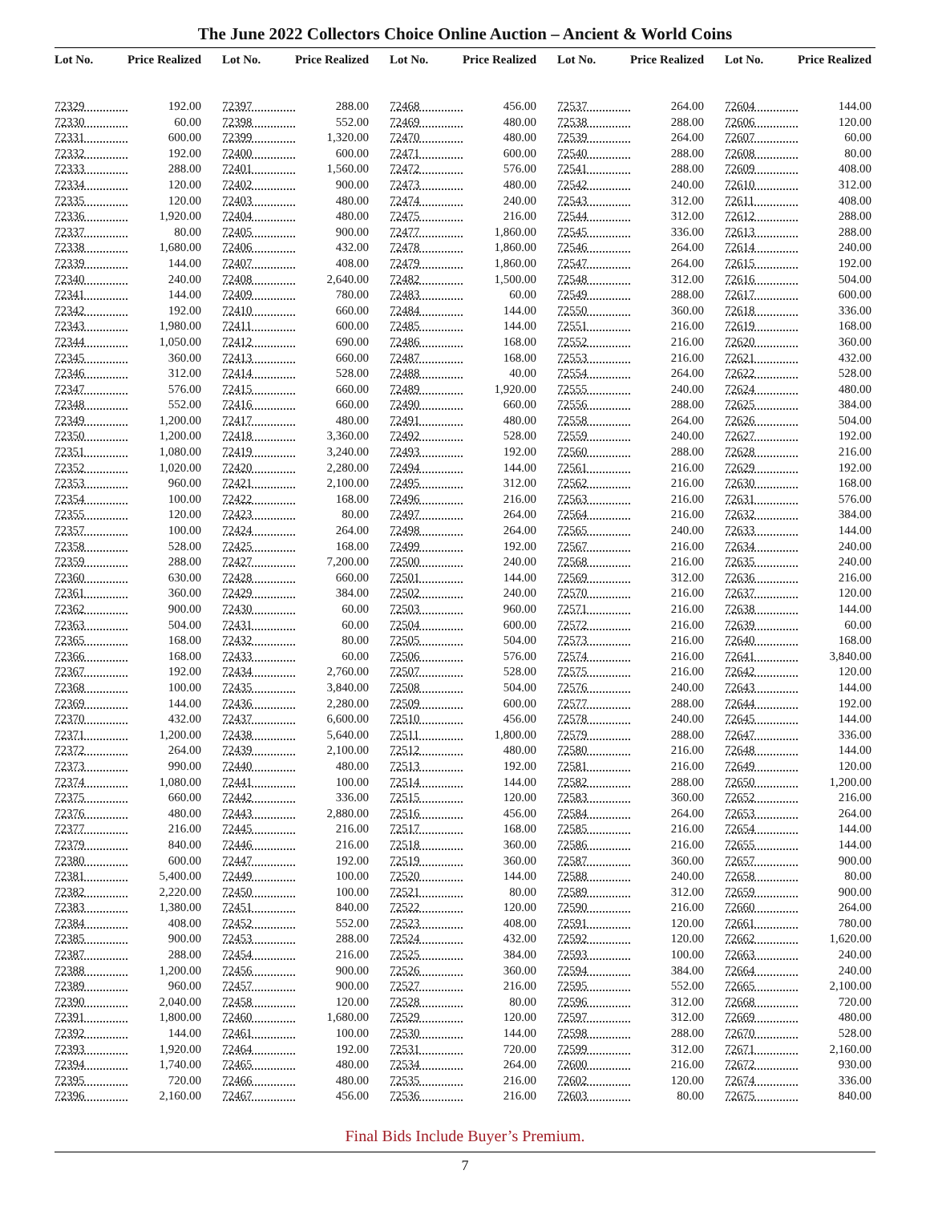The June 2022 Collectors Choice Online Auction – Ancient & World Coins
| Lot No. | Price Realized |
| --- | --- |
| 72329 | 192.00 |
| 72330 | 60.00 |
| 72331 | 600.00 |
| 72332 | 192.00 |
| 72333 | 288.00 |
| 72334 | 120.00 |
| 72335 | 120.00 |
| 72336 | 1,920.00 |
| 72337 | 80.00 |
| 72338 | 1,680.00 |
| 72339 | 144.00 |
| 72340 | 240.00 |
| 72341 | 144.00 |
| 72342 | 192.00 |
| 72343 | 1,980.00 |
| 72344 | 1,050.00 |
| 72345 | 360.00 |
| 72346 | 312.00 |
| 72347 | 576.00 |
| 72348 | 552.00 |
| 72349 | 1,200.00 |
| 72350 | 1,200.00 |
| 72351 | 1,080.00 |
| 72352 | 1,020.00 |
| 72353 | 960.00 |
| 72354 | 100.00 |
| 72355 | 120.00 |
| 72357 | 100.00 |
| 72358 | 528.00 |
| 72359 | 288.00 |
| 72360 | 630.00 |
| 72361 | 360.00 |
| 72362 | 900.00 |
| 72363 | 504.00 |
| 72365 | 168.00 |
| 72366 | 168.00 |
| 72367 | 192.00 |
| 72368 | 100.00 |
| 72369 | 144.00 |
| 72370 | 432.00 |
| 72371 | 1,200.00 |
| 72372 | 264.00 |
| 72373 | 990.00 |
| 72374 | 1,080.00 |
| 72375 | 660.00 |
| 72376 | 480.00 |
| 72377 | 216.00 |
| 72379 | 840.00 |
| 72380 | 600.00 |
| 72381 | 5,400.00 |
| 72382 | 2,220.00 |
| 72383 | 1,380.00 |
| 72384 | 408.00 |
| 72385 | 900.00 |
| 72387 | 288.00 |
| 72388 | 1,200.00 |
| 72389 | 960.00 |
| 72390 | 2,040.00 |
| 72391 | 1,800.00 |
| 72392 | 144.00 |
| 72393 | 1,920.00 |
| 72394 | 1,740.00 |
| 72395 | 720.00 |
| 72396 | 2,160.00 |
| Lot No. | Price Realized |
| --- | --- |
| 72397 | 288.00 |
| 72398 | 552.00 |
| 72399 | 1,320.00 |
| 72400 | 600.00 |
| 72401 | 1,560.00 |
| 72402 | 900.00 |
| 72403 | 480.00 |
| 72404 | 480.00 |
| 72405 | 900.00 |
| 72406 | 432.00 |
| 72407 | 408.00 |
| 72408 | 2,640.00 |
| 72409 | 780.00 |
| 72410 | 660.00 |
| 72411 | 600.00 |
| 72412 | 690.00 |
| 72413 | 660.00 |
| 72414 | 528.00 |
| 72415 | 660.00 |
| 72416 | 660.00 |
| 72417 | 480.00 |
| 72418 | 3,360.00 |
| 72419 | 3,240.00 |
| 72420 | 2,280.00 |
| 72421 | 2,100.00 |
| 72422 | 168.00 |
| 72423 | 80.00 |
| 72424 | 264.00 |
| 72425 | 168.00 |
| 72427 | 7,200.00 |
| 72428 | 660.00 |
| 72429 | 384.00 |
| 72430 | 60.00 |
| 72431 | 60.00 |
| 72432 | 80.00 |
| 72433 | 60.00 |
| 72434 | 2,760.00 |
| 72435 | 3,840.00 |
| 72436 | 2,280.00 |
| 72437 | 6,600.00 |
| 72438 | 5,640.00 |
| 72439 | 2,100.00 |
| 72440 | 480.00 |
| 72441 | 100.00 |
| 72442 | 336.00 |
| 72443 | 2,880.00 |
| 72445 | 216.00 |
| 72446 | 216.00 |
| 72447 | 192.00 |
| 72449 | 100.00 |
| 72450 | 100.00 |
| 72451 | 840.00 |
| 72452 | 552.00 |
| 72453 | 288.00 |
| 72454 | 216.00 |
| 72456 | 900.00 |
| 72457 | 900.00 |
| 72458 | 120.00 |
| 72460 | 1,680.00 |
| 72461 | 100.00 |
| 72464 | 192.00 |
| 72465 | 480.00 |
| 72466 | 480.00 |
| 72467 | 456.00 |
| Lot No. | Price Realized |
| --- | --- |
| 72468 | 456.00 |
| 72469 | 480.00 |
| 72470 | 480.00 |
| 72471 | 600.00 |
| 72472 | 576.00 |
| 72473 | 480.00 |
| 72474 | 240.00 |
| 72475 | 216.00 |
| 72477 | 1,860.00 |
| 72478 | 1,860.00 |
| 72479 | 1,860.00 |
| 72482 | 1,500.00 |
| 72483 | 60.00 |
| 72484 | 144.00 |
| 72485 | 144.00 |
| 72486 | 168.00 |
| 72487 | 168.00 |
| 72488 | 40.00 |
| 72489 | 1,920.00 |
| 72490 | 660.00 |
| 72491 | 480.00 |
| 72492 | 528.00 |
| 72493 | 192.00 |
| 72494 | 144.00 |
| 72495 | 312.00 |
| 72496 | 216.00 |
| 72497 | 264.00 |
| 72498 | 264.00 |
| 72499 | 192.00 |
| 72500 | 240.00 |
| 72501 | 144.00 |
| 72502 | 240.00 |
| 72503 | 960.00 |
| 72504 | 600.00 |
| 72505 | 504.00 |
| 72506 | 576.00 |
| 72507 | 528.00 |
| 72508 | 504.00 |
| 72509 | 600.00 |
| 72510 | 456.00 |
| 72511 | 1,800.00 |
| 72512 | 480.00 |
| 72513 | 192.00 |
| 72514 | 144.00 |
| 72515 | 120.00 |
| 72516 | 456.00 |
| 72517 | 168.00 |
| 72518 | 360.00 |
| 72519 | 360.00 |
| 72520 | 144.00 |
| 72521 | 80.00 |
| 72522 | 120.00 |
| 72523 | 408.00 |
| 72524 | 432.00 |
| 72525 | 384.00 |
| 72526 | 360.00 |
| 72527 | 216.00 |
| 72528 | 80.00 |
| 72529 | 120.00 |
| 72530 | 144.00 |
| 72531 | 720.00 |
| 72534 | 264.00 |
| 72535 | 216.00 |
| 72536 | 216.00 |
| Lot No. | Price Realized |
| --- | --- |
| 72537 | 264.00 |
| 72538 | 288.00 |
| 72539 | 264.00 |
| 72540 | 288.00 |
| 72541 | 288.00 |
| 72542 | 240.00 |
| 72543 | 312.00 |
| 72544 | 312.00 |
| 72545 | 336.00 |
| 72546 | 264.00 |
| 72547 | 264.00 |
| 72548 | 312.00 |
| 72549 | 288.00 |
| 72550 | 360.00 |
| 72551 | 216.00 |
| 72552 | 216.00 |
| 72553 | 216.00 |
| 72554 | 264.00 |
| 72555 | 240.00 |
| 72556 | 288.00 |
| 72558 | 264.00 |
| 72559 | 240.00 |
| 72560 | 288.00 |
| 72561 | 216.00 |
| 72562 | 216.00 |
| 72563 | 216.00 |
| 72564 | 216.00 |
| 72565 | 240.00 |
| 72567 | 216.00 |
| 72568 | 216.00 |
| 72569 | 312.00 |
| 72570 | 216.00 |
| 72571 | 216.00 |
| 72572 | 216.00 |
| 72573 | 216.00 |
| 72574 | 216.00 |
| 72575 | 216.00 |
| 72576 | 240.00 |
| 72577 | 288.00 |
| 72578 | 240.00 |
| 72579 | 288.00 |
| 72580 | 216.00 |
| 72581 | 216.00 |
| 72582 | 288.00 |
| 72583 | 360.00 |
| 72584 | 264.00 |
| 72585 | 216.00 |
| 72586 | 216.00 |
| 72587 | 360.00 |
| 72588 | 240.00 |
| 72589 | 312.00 |
| 72590 | 216.00 |
| 72591 | 120.00 |
| 72592 | 120.00 |
| 72593 | 100.00 |
| 72594 | 384.00 |
| 72595 | 552.00 |
| 72596 | 312.00 |
| 72597 | 312.00 |
| 72598 | 288.00 |
| 72599 | 312.00 |
| 72600 | 216.00 |
| 72602 | 120.00 |
| 72603 | 80.00 |
| Lot No. | Price Realized |
| --- | --- |
| 72604 | 144.00 |
| 72606 | 120.00 |
| 72607 | 60.00 |
| 72608 | 80.00 |
| 72609 | 408.00 |
| 72610 | 312.00 |
| 72611 | 408.00 |
| 72612 | 288.00 |
| 72613 | 288.00 |
| 72614 | 240.00 |
| 72615 | 192.00 |
| 72616 | 504.00 |
| 72617 | 600.00 |
| 72618 | 336.00 |
| 72619 | 168.00 |
| 72620 | 360.00 |
| 72621 | 432.00 |
| 72622 | 528.00 |
| 72624 | 480.00 |
| 72625 | 384.00 |
| 72626 | 504.00 |
| 72627 | 192.00 |
| 72628 | 216.00 |
| 72629 | 192.00 |
| 72630 | 168.00 |
| 72631 | 576.00 |
| 72632 | 384.00 |
| 72633 | 144.00 |
| 72634 | 240.00 |
| 72635 | 240.00 |
| 72636 | 216.00 |
| 72637 | 120.00 |
| 72638 | 144.00 |
| 72639 | 60.00 |
| 72640 | 168.00 |
| 72641 | 3,840.00 |
| 72642 | 120.00 |
| 72643 | 144.00 |
| 72644 | 192.00 |
| 72645 | 144.00 |
| 72647 | 336.00 |
| 72648 | 144.00 |
| 72649 | 120.00 |
| 72650 | 1,200.00 |
| 72652 | 216.00 |
| 72653 | 264.00 |
| 72654 | 144.00 |
| 72655 | 144.00 |
| 72657 | 900.00 |
| 72658 | 80.00 |
| 72659 | 900.00 |
| 72660 | 264.00 |
| 72661 | 780.00 |
| 72662 | 1,620.00 |
| 72663 | 240.00 |
| 72664 | 240.00 |
| 72665 | 2,100.00 |
| 72668 | 720.00 |
| 72669 | 480.00 |
| 72670 | 528.00 |
| 72671 | 2,160.00 |
| 72672 | 930.00 |
| 72674 | 336.00 |
| 72675 | 840.00 |
Final Bids Include Buyer’s Premium.
7